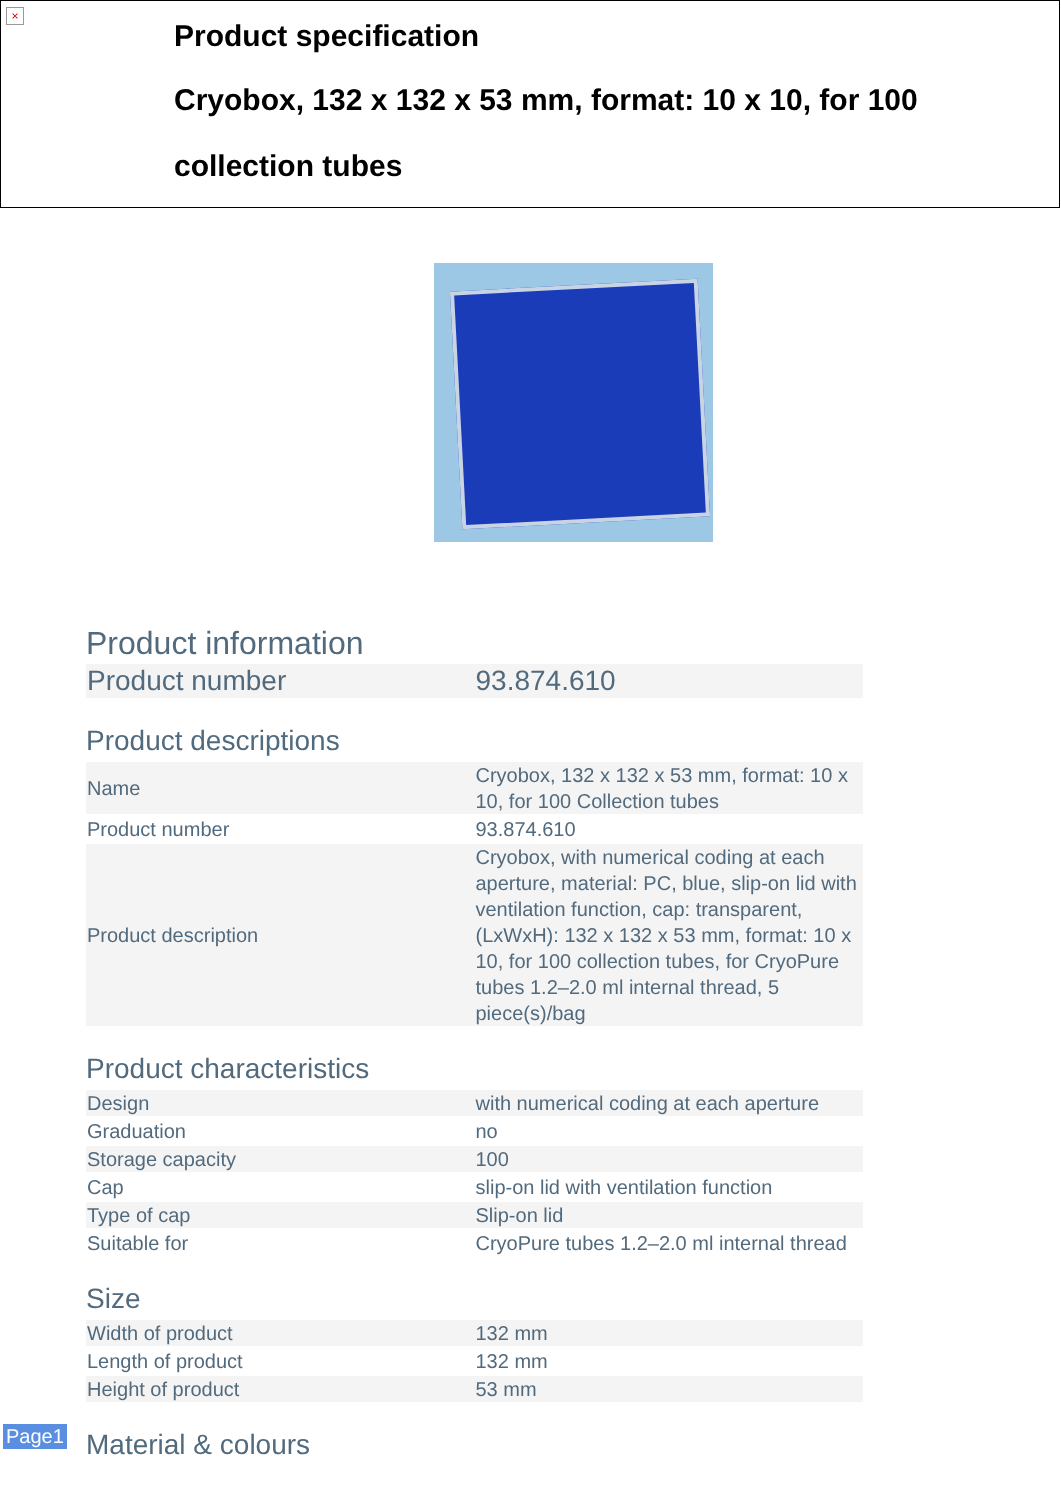×
Product specification
Cryobox, 132 x 132 x 53 mm, format: 10 x 10, for 100 collection tubes
Product information
| Product number | 93.874.610 |
Product descriptions
| Name | Cryobox, 132 x 132 x 53 mm, format: 10 x 10, for 100 Collection tubes |
| Product number | 93.874.610 |
| Product description | Cryobox, with numerical coding at each aperture, material: PC, blue, slip-on lid with ventilation function, cap: transparent, (LxWxH): 132 x 132 x 53 mm, format: 10 x 10, for 100 collection tubes, for CryoPure tubes 1.2–2.0 ml internal thread, 5 piece(s)/bag |
Product characteristics
| Design | with numerical coding at each aperture |
| Graduation | no |
| Storage capacity | 100 |
| Cap | slip-on lid with ventilation function |
| Type of cap | Slip-on lid |
| Suitable for | CryoPure tubes 1.2–2.0 ml internal thread |
Size
| Width of product | 132 mm |
| Length of product | 132 mm |
| Height of product | 53 mm |
Material & colours
Page1